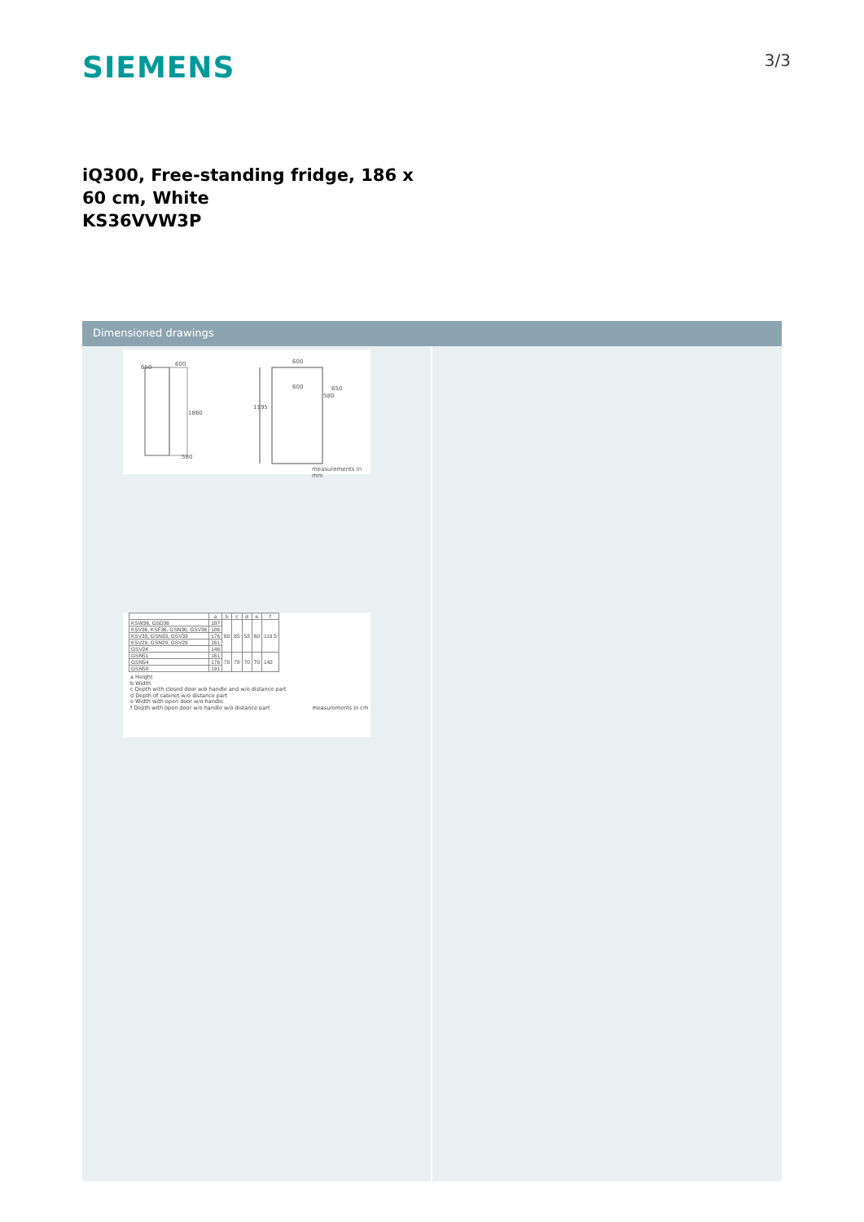SIEMENS
3/3
iQ300, Free-standing fridge, 186 x 60 cm, White
KS36VVW3P
Dimensioned drawings
650 600
1860
580
600
600 650
580
1195
measurements in mm
| | a | b | c | d | e | f |
| --- | --- | --- | --- | --- | --- | --- |
| KSW36, GSD36 | 187 | 60 | 65 | 58 | 60 | 119.5 |
| KSV36, KSF36, GSN36, GSV36 | 186 | | | | | |
| KSV33, GSN33, GSV33 | 176 | | | | | |
| KSV29, GSN29, GSV29 | 161 | | | | | |
| GSV24 | 146 | | | | | |
| GSN51 | 161 | 70 | 78 | 70 | 70 | 142 |
| GSN54 | 176 | | | | | |
| GSN58 | 191 | | | | | |
a Height
b Width
c Depth with closed door w/o handle and w/o distance part
d Depth of cabinet w/o distance part
e Width with open door w/o handle
f Depth with open door w/o handle w/o distance part measurements in cm